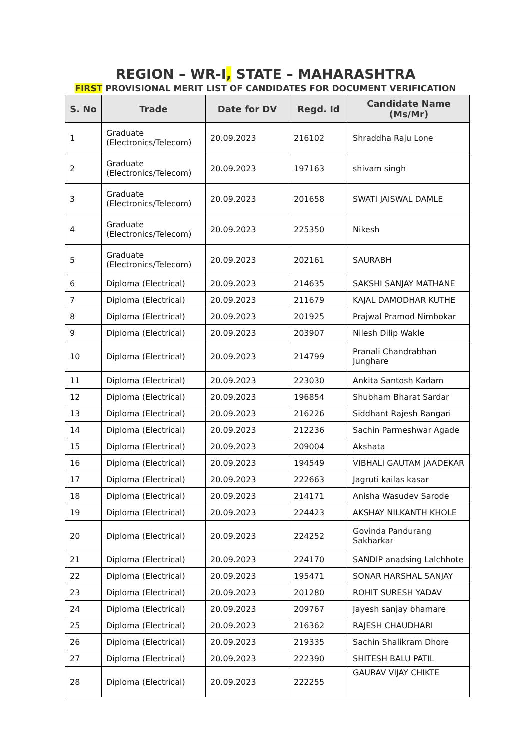REGION – WR-I, STATE – MAHARASHTRA
FIRST PROVISIONAL MERIT LIST OF CANDIDATES FOR DOCUMENT VERIFICATION
| S. No | Trade | Date for DV | Regd. Id | Candidate Name (Ms/Mr) |
| --- | --- | --- | --- | --- |
| 1 | Graduate (Electronics/Telecom) | 20.09.2023 | 216102 | Shraddha Raju Lone |
| 2 | Graduate (Electronics/Telecom) | 20.09.2023 | 197163 | shivam singh |
| 3 | Graduate (Electronics/Telecom) | 20.09.2023 | 201658 | SWATI JAISWAL DAMLE |
| 4 | Graduate (Electronics/Telecom) | 20.09.2023 | 225350 | Nikesh |
| 5 | Graduate (Electronics/Telecom) | 20.09.2023 | 202161 | SAURABH |
| 6 | Diploma (Electrical) | 20.09.2023 | 214635 | SAKSHI SANJAY MATHANE |
| 7 | Diploma (Electrical) | 20.09.2023 | 211679 | KAJAL DAMODHAR KUTHE |
| 8 | Diploma (Electrical) | 20.09.2023 | 201925 | Prajwal Pramod Nimbokar |
| 9 | Diploma (Electrical) | 20.09.2023 | 203907 | Nilesh Dilip Wakle |
| 10 | Diploma (Electrical) | 20.09.2023 | 214799 | Pranali Chandrabhan Junghare |
| 11 | Diploma (Electrical) | 20.09.2023 | 223030 | Ankita Santosh Kadam |
| 12 | Diploma (Electrical) | 20.09.2023 | 196854 | Shubham Bharat Sardar |
| 13 | Diploma (Electrical) | 20.09.2023 | 216226 | Siddhant Rajesh Rangari |
| 14 | Diploma (Electrical) | 20.09.2023 | 212236 | Sachin Parmeshwar Agade |
| 15 | Diploma (Electrical) | 20.09.2023 | 209004 | Akshata |
| 16 | Diploma (Electrical) | 20.09.2023 | 194549 | VIBHALI GAUTAM JAADEKAR |
| 17 | Diploma (Electrical) | 20.09.2023 | 222663 | Jagruti kailas kasar |
| 18 | Diploma (Electrical) | 20.09.2023 | 214171 | Anisha Wasudev Sarode |
| 19 | Diploma (Electrical) | 20.09.2023 | 224423 | AKSHAY NILKANTH KHOLE |
| 20 | Diploma (Electrical) | 20.09.2023 | 224252 | Govinda Pandurang Sakharkar |
| 21 | Diploma (Electrical) | 20.09.2023 | 224170 | SANDIP anadsing Lalchhote |
| 22 | Diploma (Electrical) | 20.09.2023 | 195471 | SONAR HARSHAL SANJAY |
| 23 | Diploma (Electrical) | 20.09.2023 | 201280 | ROHIT SURESH YADAV |
| 24 | Diploma (Electrical) | 20.09.2023 | 209767 | Jayesh sanjay bhamare |
| 25 | Diploma (Electrical) | 20.09.2023 | 216362 | RAJESH CHAUDHARI |
| 26 | Diploma (Electrical) | 20.09.2023 | 219335 | Sachin Shalikram Dhore |
| 27 | Diploma (Electrical) | 20.09.2023 | 222390 | SHITESH BALU PATIL |
| 28 | Diploma (Electrical) | 20.09.2023 | 222255 | GAURAV VIJAY CHIKTE |